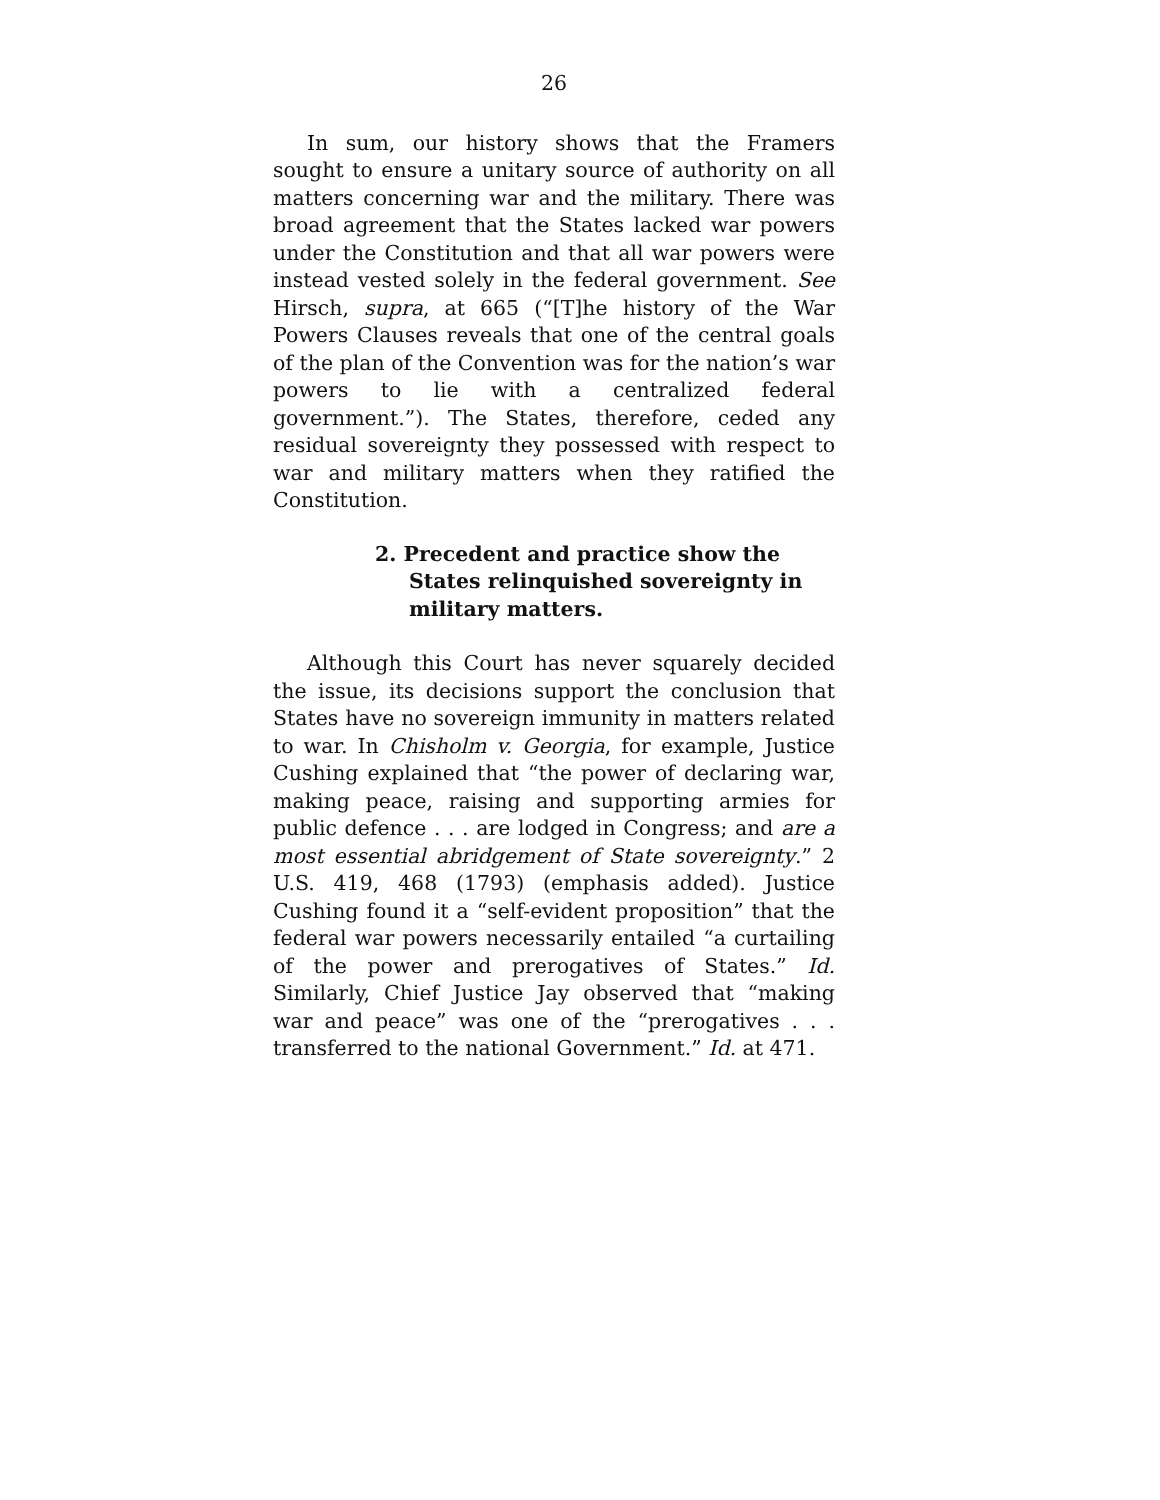26
In sum, our history shows that the Framers sought to ensure a unitary source of authority on all matters concerning war and the military. There was broad agreement that the States lacked war powers under the Constitution and that all war powers were instead vested solely in the federal government. See Hirsch, supra, at 665 (“[T]he history of the War Powers Clauses reveals that one of the central goals of the plan of the Convention was for the nation’s war powers to lie with a centralized federal government.”). The States, therefore, ceded any residual sovereignty they possessed with respect to war and military matters when they ratified the Constitution.
2. Precedent and practice show the States relinquished sovereignty in military matters.
Although this Court has never squarely decided the issue, its decisions support the conclusion that States have no sovereign immunity in matters related to war. In Chisholm v. Georgia, for example, Justice Cushing explained that “the power of declaring war, making peace, raising and supporting armies for public defence . . . are lodged in Congress; and are a most essential abridgement of State sovereignty.” 2 U.S. 419, 468 (1793) (emphasis added). Justice Cushing found it a “self-evident proposition” that the federal war powers necessarily entailed “a curtailing of the power and prerogatives of States.” Id. Similarly, Chief Justice Jay observed that “making war and peace” was one of the “prerogatives . . . transferred to the national Government.” Id. at 471.